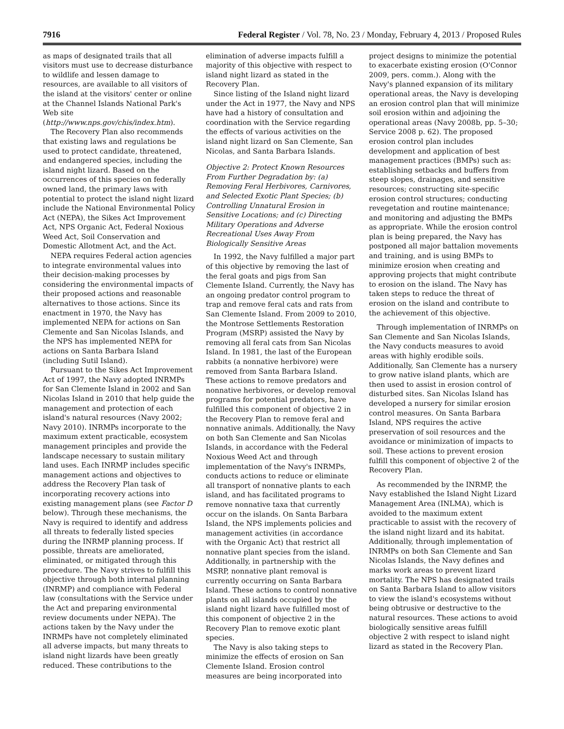7916 Federal Register / Vol. 78, No. 23 / Monday, February 4, 2013 / Proposed Rules
as maps of designated trails that all visitors must use to decrease disturbance to wildlife and lessen damage to resources, are available to all visitors of the island at the visitors' center or online at the Channel Islands National Park's Web site (http://www.nps.gov/chis/index.htm).
The Recovery Plan also recommends that existing laws and regulations be used to protect candidate, threatened, and endangered species, including the island night lizard. Based on the occurrences of this species on federally owned land, the primary laws with potential to protect the island night lizard include the National Environmental Policy Act (NEPA), the Sikes Act Improvement Act, NPS Organic Act, Federal Noxious Weed Act, Soil Conservation and Domestic Allotment Act, and the Act.
NEPA requires Federal action agencies to integrate environmental values into their decision-making processes by considering the environmental impacts of their proposed actions and reasonable alternatives to those actions. Since its enactment in 1970, the Navy has implemented NEPA for actions on San Clemente and San Nicolas Islands, and the NPS has implemented NEPA for actions on Santa Barbara Island (including Sutil Island).
Pursuant to the Sikes Act Improvement Act of 1997, the Navy adopted INRMPs for San Clemente Island in 2002 and San Nicolas Island in 2010 that help guide the management and protection of each island's natural resources (Navy 2002; Navy 2010). INRMPs incorporate to the maximum extent practicable, ecosystem management principles and provide the landscape necessary to sustain military land uses. Each INRMP includes specific management actions and objectives to address the Recovery Plan task of incorporating recovery actions into existing management plans (see Factor D below). Through these mechanisms, the Navy is required to identify and address all threats to federally listed species during the INRMP planning process. If possible, threats are ameliorated, eliminated, or mitigated through this procedure. The Navy strives to fulfill this objective through both internal planning (INRMP) and compliance with Federal law (consultations with the Service under the Act and preparing environmental review documents under NEPA). The actions taken by the Navy under the INRMPs have not completely eliminated all adverse impacts, but many threats to island night lizards have been greatly reduced. These contributions to the
elimination of adverse impacts fulfill a majority of this objective with respect to island night lizard as stated in the Recovery Plan.
Since listing of the Island night lizard under the Act in 1977, the Navy and NPS have had a history of consultation and coordination with the Service regarding the effects of various activities on the island night lizard on San Clemente, San Nicolas, and Santa Barbara Islands.
Objective 2: Protect Known Resources From Further Degradation by: (a) Removing Feral Herbivores, Carnivores, and Selected Exotic Plant Species; (b) Controlling Unnatural Erosion in Sensitive Locations; and (c) Directing Military Operations and Adverse Recreational Uses Away From Biologically Sensitive Areas
In 1992, the Navy fulfilled a major part of this objective by removing the last of the feral goats and pigs from San Clemente Island. Currently, the Navy has an ongoing predator control program to trap and remove feral cats and rats from San Clemente Island. From 2009 to 2010, the Montrose Settlements Restoration Program (MSRP) assisted the Navy by removing all feral cats from San Nicolas Island. In 1981, the last of the European rabbits (a nonnative herbivore) were removed from Santa Barbara Island. These actions to remove predators and nonnative herbivores, or develop removal programs for potential predators, have fulfilled this component of objective 2 in the Recovery Plan to remove feral and nonnative animals. Additionally, the Navy on both San Clemente and San Nicolas Islands, in accordance with the Federal Noxious Weed Act and through implementation of the Navy's INRMPs, conducts actions to reduce or eliminate all transport of nonnative plants to each island, and has facilitated programs to remove nonnative taxa that currently occur on the islands. On Santa Barbara Island, the NPS implements policies and management activities (in accordance with the Organic Act) that restrict all nonnative plant species from the island. Additionally, in partnership with the MSRP, nonnative plant removal is currently occurring on Santa Barbara Island. These actions to control nonnative plants on all islands occupied by the island night lizard have fulfilled most of this component of objective 2 in the Recovery Plan to remove exotic plant species.
The Navy is also taking steps to minimize the effects of erosion on San Clemente Island. Erosion control measures are being incorporated into
project designs to minimize the potential to exacerbate existing erosion (O'Connor 2009, pers. comm.). Along with the Navy's planned expansion of its military operational areas, the Navy is developing an erosion control plan that will minimize soil erosion within and adjoining the operational areas (Navy 2008b, pp. 5–30; Service 2008 p. 62). The proposed erosion control plan includes development and application of best management practices (BMPs) such as: establishing setbacks and buffers from steep slopes, drainages, and sensitive resources; constructing site-specific erosion control structures; conducting revegetation and routine maintenance; and monitoring and adjusting the BMPs as appropriate. While the erosion control plan is being prepared, the Navy has postponed all major battalion movements and training, and is using BMPs to minimize erosion when creating and approving projects that might contribute to erosion on the island. The Navy has taken steps to reduce the threat of erosion on the island and contribute to the achievement of this objective.
Through implementation of INRMPs on San Clemente and San Nicolas Islands, the Navy conducts measures to avoid areas with highly erodible soils. Additionally, San Clemente has a nursery to grow native island plants, which are then used to assist in erosion control of disturbed sites. San Nicolas Island has developed a nursery for similar erosion control measures. On Santa Barbara Island, NPS requires the active preservation of soil resources and the avoidance or minimization of impacts to soil. These actions to prevent erosion fulfill this component of objective 2 of the Recovery Plan.
As recommended by the INRMP, the Navy established the Island Night Lizard Management Area (INLMA), which is avoided to the maximum extent practicable to assist with the recovery of the island night lizard and its habitat. Additionally, through implementation of INRMPs on both San Clemente and San Nicolas Islands, the Navy defines and marks work areas to prevent lizard mortality. The NPS has designated trails on Santa Barbara Island to allow visitors to view the island's ecosystems without being obtrusive or destructive to the natural resources. These actions to avoid biologically sensitive areas fulfill objective 2 with respect to island night lizard as stated in the Recovery Plan.